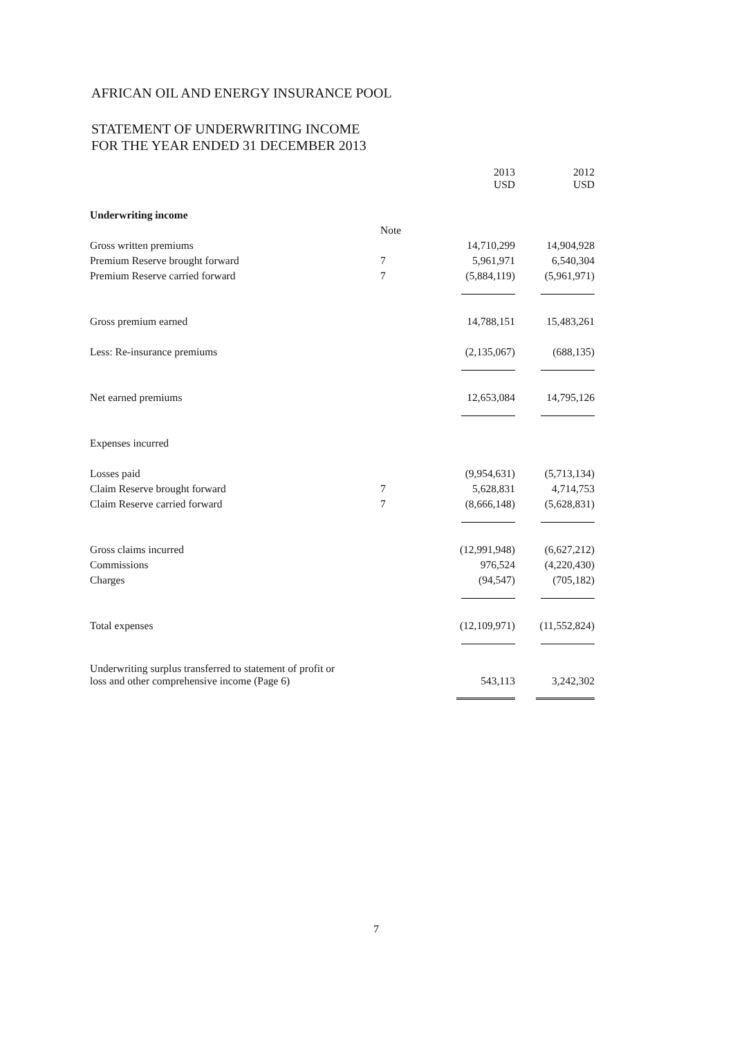AFRICAN OIL AND ENERGY INSURANCE POOL
STATEMENT OF UNDERWRITING INCOME
FOR THE YEAR ENDED 31 DECEMBER 2013
| | | 2013 USD | 2012 USD |
| Underwriting income | | | |
| | Note | | |
| Gross written premiums | | 14,710,299 | 14,904,928 |
| Premium Reserve brought forward | 7 | 5,961,971 | 6,540,304 |
| Premium Reserve carried forward | 7 | (5,884,119) | (5,961,971) |
| Gross premium earned | | 14,788,151 | 15,483,261 |
| Less: Re-insurance premiums | | (2,135,067) | (688,135) |
| Net earned premiums | | 12,653,084 | 14,795,126 |
| Expenses incurred | | | |
| Losses paid | | (9,954,631) | (5,713,134) |
| Claim Reserve brought forward | 7 | 5,628,831 | 4,714,753 |
| Claim Reserve carried forward | 7 | (8,666,148) | (5,628,831) |
| Gross claims incurred | | (12,991,948) | (6,627,212) |
| Commissions | | 976,524 | (4,220,430) |
| Charges | | (94,547) | (705,182) |
| Total expenses | | (12,109,971) | (11,552,824) |
| Underwriting surplus transferred to statement of profit or loss and other comprehensive income (Page 6) | | 543,113 | 3,242,302 |
7